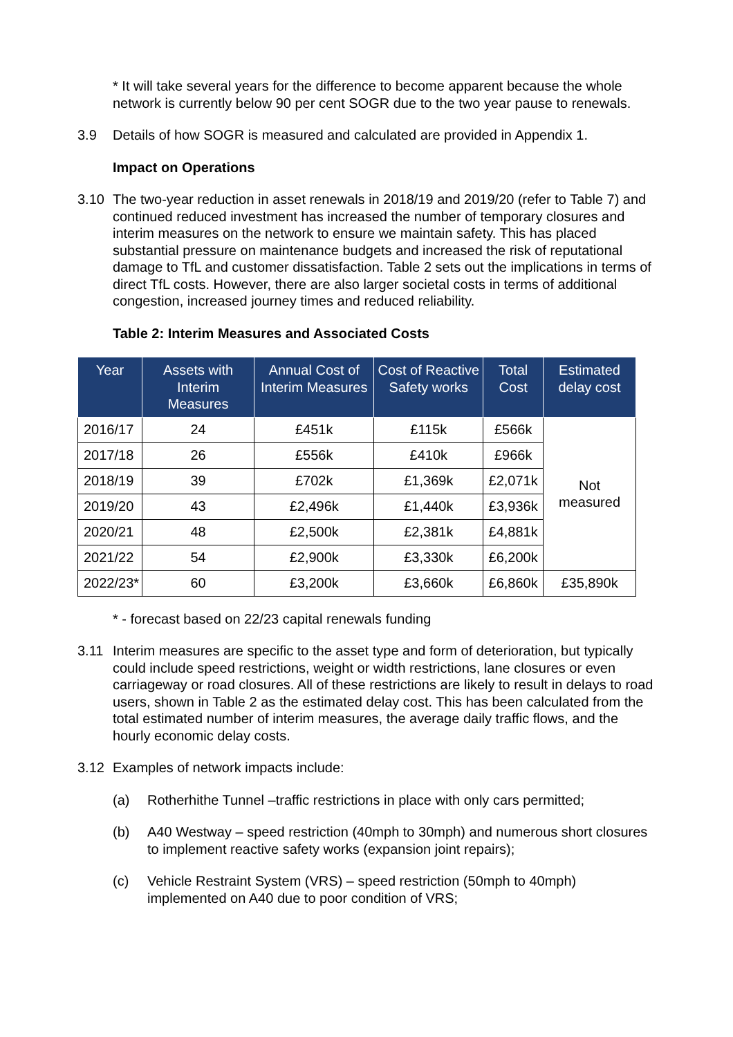* It will take several years for the difference to become apparent because the whole network is currently below 90 per cent SOGR due to the two year pause to renewals.
3.9 Details of how SOGR is measured and calculated are provided in Appendix 1.
Impact on Operations
3.10 The two-year reduction in asset renewals in 2018/19 and 2019/20 (refer to Table 7) and continued reduced investment has increased the number of temporary closures and interim measures on the network to ensure we maintain safety. This has placed substantial pressure on maintenance budgets and increased the risk of reputational damage to TfL and customer dissatisfaction. Table 2 sets out the implications in terms of direct TfL costs. However, there are also larger societal costs in terms of additional congestion, increased journey times and reduced reliability.
Table 2: Interim Measures and Associated Costs
| Year | Assets with Interim Measures | Annual Cost of Interim Measures | Cost of Reactive Safety works | Total Cost | Estimated delay cost |
| --- | --- | --- | --- | --- | --- |
| 2016/17 | 24 | £451k | £115k | £566k | Not measured |
| 2017/18 | 26 | £556k | £410k | £966k | |
| 2018/19 | 39 | £702k | £1,369k | £2,071k | |
| 2019/20 | 43 | £2,496k | £1,440k | £3,936k | |
| 2020/21 | 48 | £2,500k | £2,381k | £4,881k | |
| 2021/22 | 54 | £2,900k | £3,330k | £6,200k | |
| 2022/23* | 60 | £3,200k | £3,660k | £6,860k | £35,890k |
* - forecast based on 22/23 capital renewals funding
3.11 Interim measures are specific to the asset type and form of deterioration, but typically could include speed restrictions, weight or width restrictions, lane closures or even carriageway or road closures. All of these restrictions are likely to result in delays to road users, shown in Table 2 as the estimated delay cost. This has been calculated from the total estimated number of interim measures, the average daily traffic flows, and the hourly economic delay costs.
3.12 Examples of network impacts include:
(a) Rotherhithe Tunnel –traffic restrictions in place with only cars permitted;
(b) A40 Westway – speed restriction (40mph to 30mph) and numerous short closures to implement reactive safety works (expansion joint repairs);
(c) Vehicle Restraint System (VRS) – speed restriction (50mph to 40mph) implemented on A40 due to poor condition of VRS;